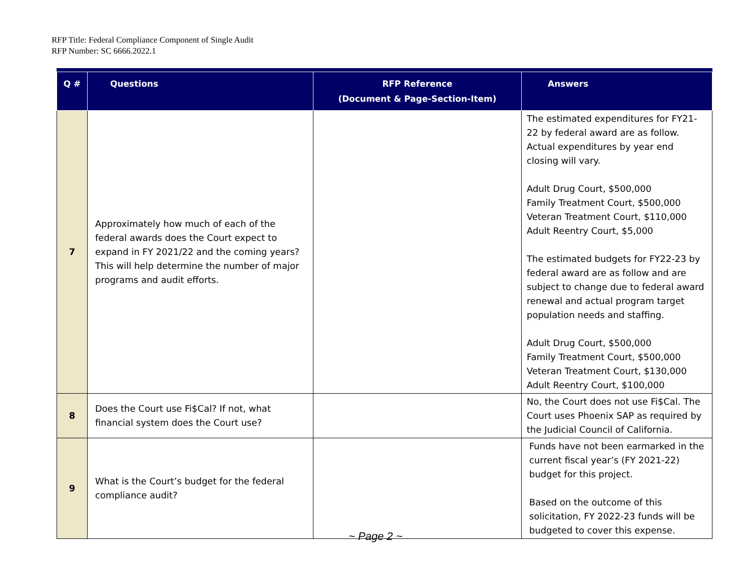RFP Title: Federal Compliance Component of Single Audit
RFP Number: SC 6666.2022.1
| Q # | Questions | RFP Reference (Document & Page-Section-Item) | Answers |
| --- | --- | --- | --- |
| 7 | Approximately how much of each of the federal awards does the Court expect to expand in FY 2021/22 and the coming years? This will help determine the number of major programs and audit efforts. | | The estimated expenditures for FY21-22 by federal award are as follow. Actual expenditures by year end closing will vary. Adult Drug Court, $500,000 Family Treatment Court, $500,000 Veteran Treatment Court, $110,000 Adult Reentry Court, $5,000 The estimated budgets for FY22-23 by federal award are as follow and are subject to change due to federal award renewal and actual program target population needs and staffing. Adult Drug Court, $500,000 Family Treatment Court, $500,000 Veteran Treatment Court, $130,000 Adult Reentry Court, $100,000 |
| 8 | Does the Court use Fi$Cal? If not, what financial system does the Court use? | | No, the Court does not use Fi$Cal. The Court uses Phoenix SAP as required by the Judicial Council of California. |
| 9 | What is the Court’s budget for the federal compliance audit? | | Funds have not been earmarked in the current fiscal year’s (FY 2021-22) budget for this project. Based on the outcome of this solicitation, FY 2022-23 funds will be budgeted to cover this expense. |
~ Page 2 ~